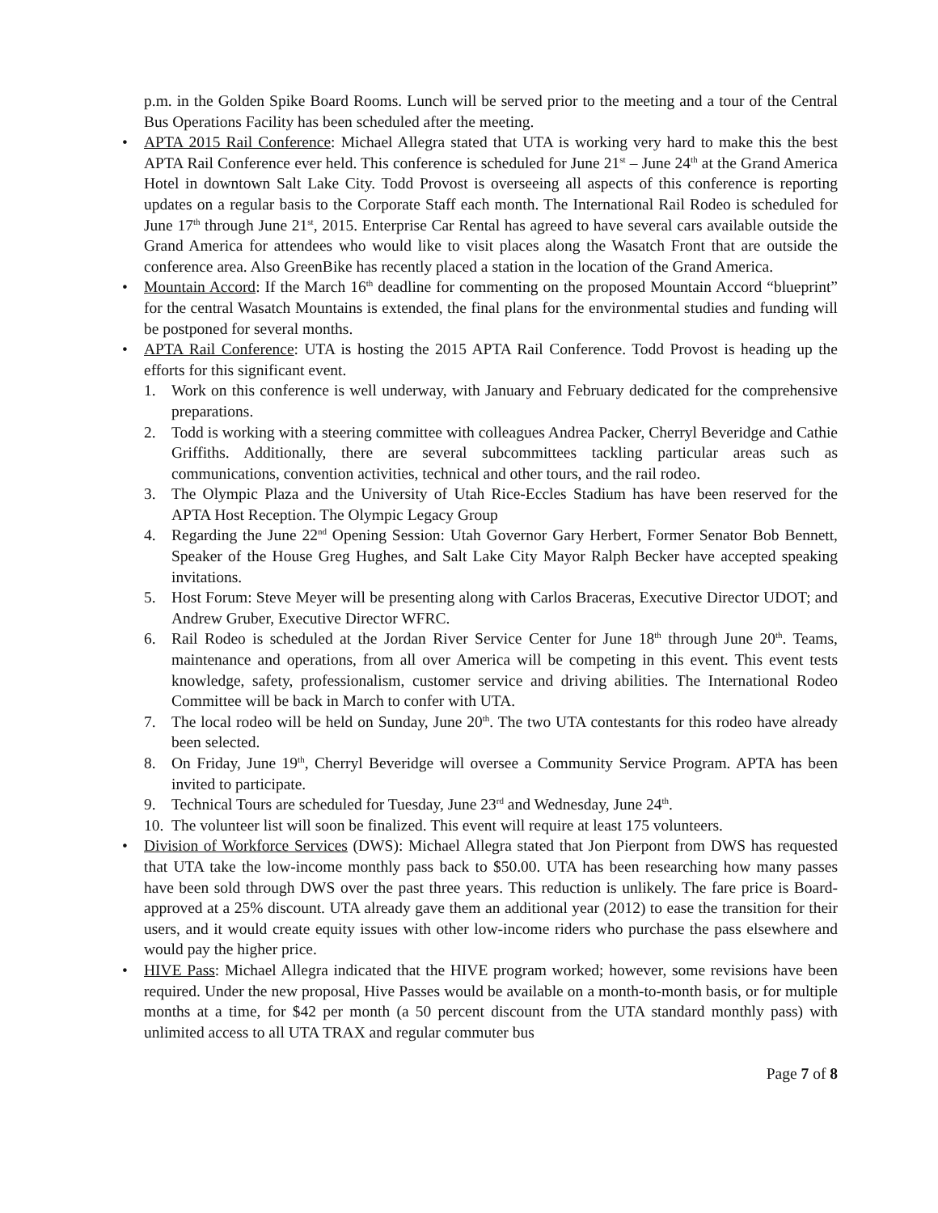p.m. in the Golden Spike Board Rooms. Lunch will be served prior to the meeting and a tour of the Central Bus Operations Facility has been scheduled after the meeting.
• APTA 2015 Rail Conference: Michael Allegra stated that UTA is working very hard to make this the best APTA Rail Conference ever held. This conference is scheduled for June 21<sup>st</sup> – June 24<sup>th</sup> at the Grand America Hotel in downtown Salt Lake City. Todd Provost is overseeing all aspects of this conference is reporting updates on a regular basis to the Corporate Staff each month. The International Rail Rodeo is scheduled for June 17<sup>th</sup> through June 21<sup>st</sup>, 2015. Enterprise Car Rental has agreed to have several cars available outside the Grand America for attendees who would like to visit places along the Wasatch Front that are outside the conference area. Also GreenBike has recently placed a station in the location of the Grand America.
• Mountain Accord: If the March 16<sup>th</sup> deadline for commenting on the proposed Mountain Accord “blueprint” for the central Wasatch Mountains is extended, the final plans for the environmental studies and funding will be postponed for several months.
• APTA Rail Conference: UTA is hosting the 2015 APTA Rail Conference. Todd Provost is heading up the efforts for this significant event.
1. Work on this conference is well underway, with January and February dedicated for the comprehensive preparations.
2. Todd is working with a steering committee with colleagues Andrea Packer, Cherryl Beveridge and Cathie Griffiths. Additionally, there are several subcommittees tackling particular areas such as communications, convention activities, technical and other tours, and the rail rodeo.
3. The Olympic Plaza and the University of Utah Rice-Eccles Stadium has have been reserved for the APTA Host Reception. The Olympic Legacy Group
4. Regarding the June 22<sup>nd</sup> Opening Session: Utah Governor Gary Herbert, Former Senator Bob Bennett, Speaker of the House Greg Hughes, and Salt Lake City Mayor Ralph Becker have accepted speaking invitations.
5. Host Forum: Steve Meyer will be presenting along with Carlos Braceras, Executive Director UDOT; and Andrew Gruber, Executive Director WFRC.
6. Rail Rodeo is scheduled at the Jordan River Service Center for June 18<sup>th</sup> through June 20<sup>th</sup>. Teams, maintenance and operations, from all over America will be competing in this event. This event tests knowledge, safety, professionalism, customer service and driving abilities. The International Rodeo Committee will be back in March to confer with UTA.
7. The local rodeo will be held on Sunday, June 20<sup>th</sup>. The two UTA contestants for this rodeo have already been selected.
8. On Friday, June 19<sup>th</sup>, Cherryl Beveridge will oversee a Community Service Program. APTA has been invited to participate.
9. Technical Tours are scheduled for Tuesday, June 23<sup>rd</sup> and Wednesday, June 24<sup>th</sup>.
10. The volunteer list will soon be finalized. This event will require at least 175 volunteers.
• Division of Workforce Services (DWS): Michael Allegra stated that Jon Pierpont from DWS has requested that UTA take the low-income monthly pass back to $50.00. UTA has been researching how many passes have been sold through DWS over the past three years. This reduction is unlikely. The fare price is Board-approved at a 25% discount. UTA already gave them an additional year (2012) to ease the transition for their users, and it would create equity issues with other low-income riders who purchase the pass elsewhere and would pay the higher price.
• HIVE Pass: Michael Allegra indicated that the HIVE program worked; however, some revisions have been required. Under the new proposal, Hive Passes would be available on a month-to-month basis, or for multiple months at a time, for $42 per month (a 50 percent discount from the UTA standard monthly pass) with unlimited access to all UTA TRAX and regular commuter bus
Page 7 of 8